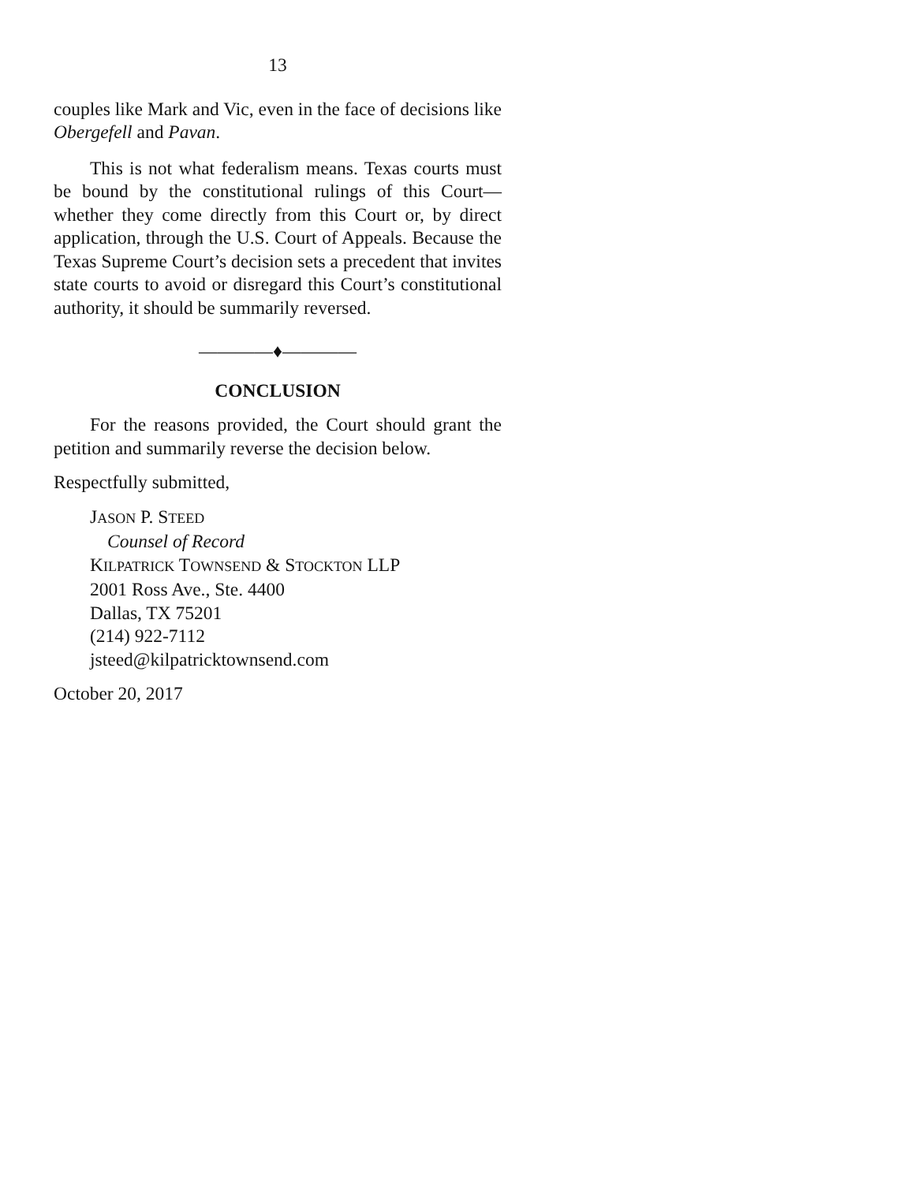13
couples like Mark and Vic, even in the face of decisions like Obergefell and Pavan.
This is not what federalism means. Texas courts must be bound by the constitutional rulings of this Court—whether they come directly from this Court or, by direct application, through the U.S. Court of Appeals. Because the Texas Supreme Court’s decision sets a precedent that invites state courts to avoid or disregard this Court’s constitutional authority, it should be summarily reversed.
————♦————
CONCLUSION
For the reasons provided, the Court should grant the petition and summarily reverse the decision below.
Respectfully submitted,
JASON P. STEED
Counsel of Record
KILPATRICK TOWNSEND & STOCKTON LLP
2001 Ross Ave., Ste. 4400
Dallas, TX 75201
(214) 922-7112
jsteed@kilpatricktownsend.com
October 20, 2017